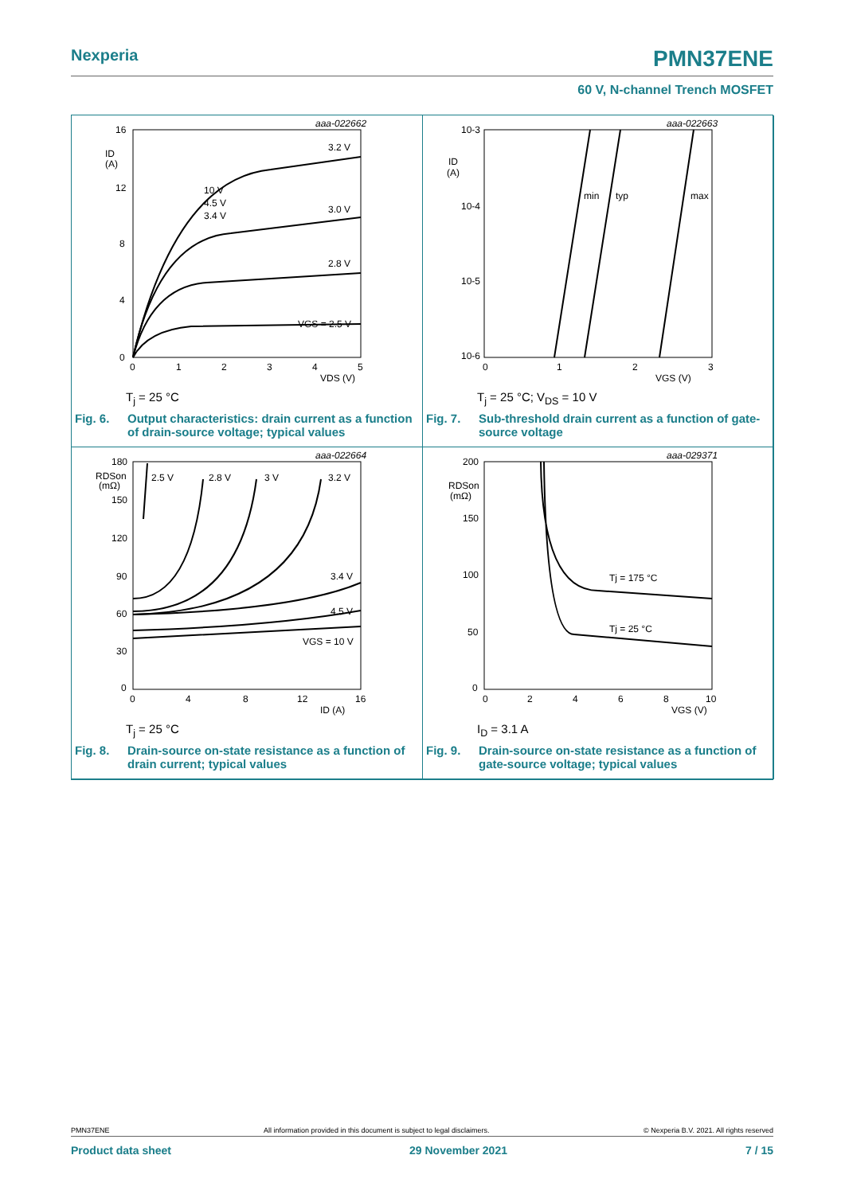Nexperia PMN37ENE
60 V, N-channel Trench MOSFET
aaa-022662
16
12
8
4
0
ID
(A)
0
1
2
3
4
5
VDS (V)
3.2 V
10 V
4.5 V
3.4 V
3.0 V
2.8 V
VGS = 2.5 V
T<sub>j</sub> = 25 °C
Fig. 6. Output characteristics: drain current as a function of drain-source voltage; typical values
aaa-022663
10-3
10-4
10-5
10-6
ID
(A)
0
1
2
3
VGS (V)
min
typ
max
T<sub>j</sub> = 25 °C; V<sub>DS</sub> = 10 V
Fig. 7. Sub-threshold drain current as a function of gate-source voltage
aaa-022664
180
150
120
90
60
30
0
RDSon
(mΩ)
0
4
8
12
16
ID (A)
2.5 V
2.8 V
3 V
3.2 V
3.4 V
4.5 V
VGS = 10 V
T<sub>j</sub> = 25 °C
Fig. 8. Drain-source on-state resistance as a function of drain current; typical values
aaa-029371
200
150
100
50
0
RDSon
(mΩ)
0
2
4
6
8
10
VGS (V)
Tj = 175 °C
Tj = 25 °C
I<sub>D</sub> = 3.1 A
Fig. 9. Drain-source on-state resistance as a function of gate-source voltage; typical values
PMN37ENE All information provided in this document is subject to legal disclaimers. © Nexperia B.V. 2021. All rights reserved
Product data sheet 29 November 2021 7 / 15